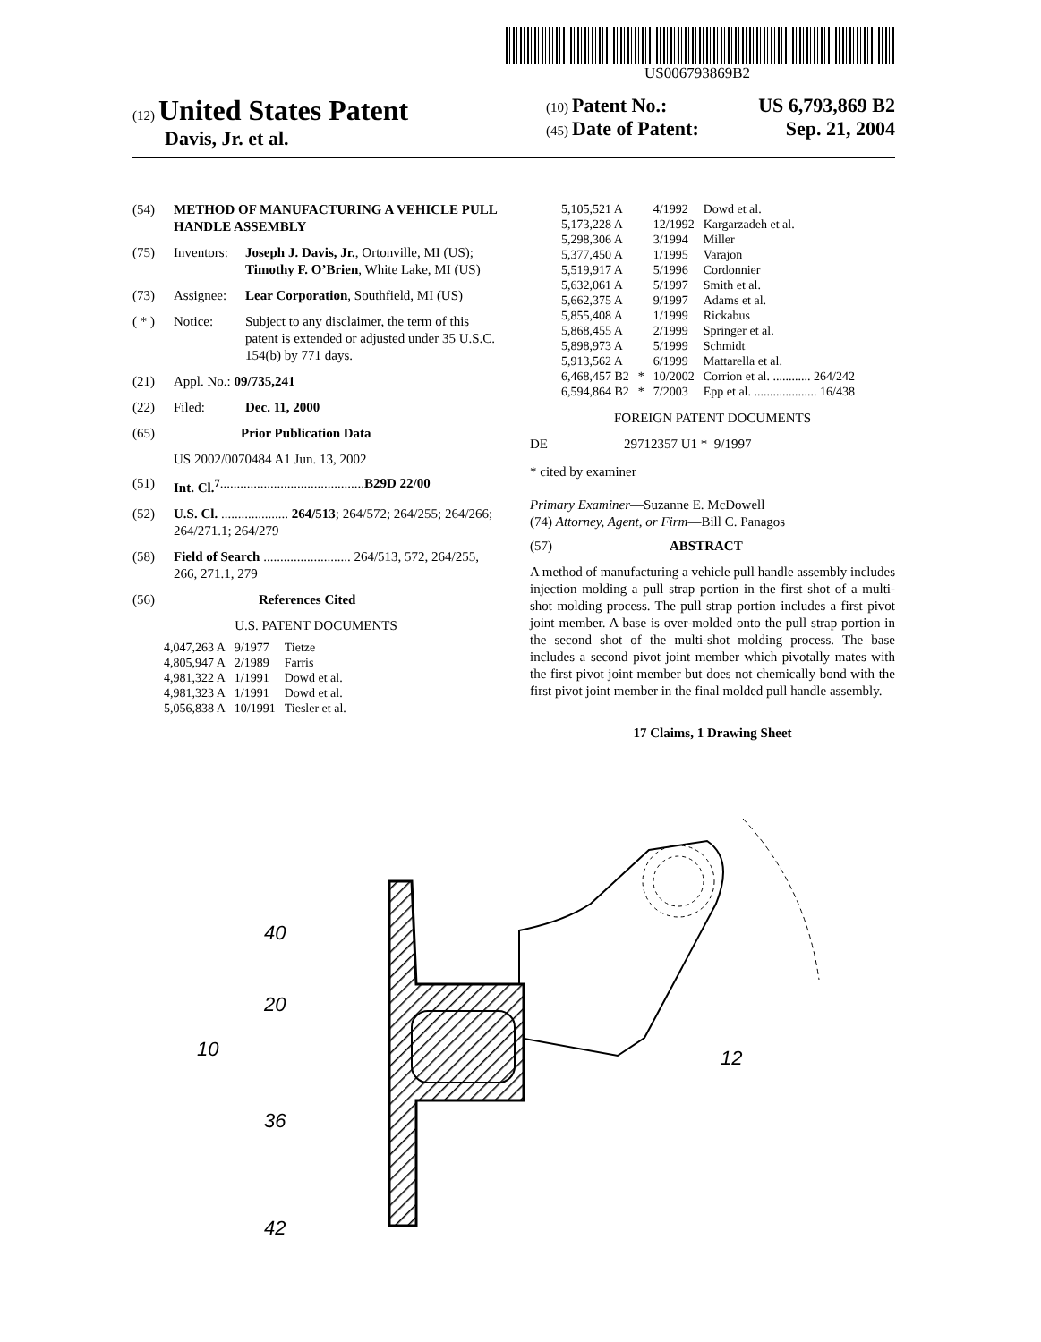US006793869B2
(12) United States Patent
Davis, Jr. et al.
(10) Patent No.: US 6,793,869 B2
(45) Date of Patent: Sep. 21, 2004
(54) METHOD OF MANUFACTURING A VEHICLE PULL HANDLE ASSEMBLY
(75) Inventors: Joseph J. Davis, Jr., Ortonville, MI (US); Timothy F. O’Brien, White Lake, MI (US)
(73) Assignee: Lear Corporation, Southfield, MI (US)
( * ) Notice: Subject to any disclaimer, the term of this patent is extended or adjusted under 35 U.S.C. 154(b) by 771 days.
(21) Appl. No.: 09/735,241
(22) Filed: Dec. 11, 2000
(65) Prior Publication Data
US 2002/0070484 A1 Jun. 13, 2002
(51) Int. Cl.<sup>7</sup> ........................................... B29D 22/00
(52) U.S. Cl. .................... 264/513; 264/572; 264/255; 264/266; 264/271.1; 264/279
(58) Field of Search .......................... 264/513, 572, 264/255, 266, 271.1, 279
(56) References Cited
U.S. PATENT DOCUMENTS
| 4,047,263 A | 9/1977 | Tietze |
| 4,805,947 A | 2/1989 | Farris |
| 4,981,322 A | 1/1991 | Dowd et al. |
| 4,981,323 A | 1/1991 | Dowd et al. |
| 5,056,838 A | 10/1991 | Tiesler et al. |
| 5,105,521 A | | 4/1992 | Dowd et al. |
| 5,173,228 A | | 12/1992 | Kargarzadeh et al. |
| 5,298,306 A | | 3/1994 | Miller |
| 5,377,450 A | | 1/1995 | Varajon |
| 5,519,917 A | | 5/1996 | Cordonnier |
| 5,632,061 A | | 5/1997 | Smith et al. |
| 5,662,375 A | | 9/1997 | Adams et al. |
| 5,855,408 A | | 1/1999 | Rickabus |
| 5,868,455 A | | 2/1999 | Springer et al. |
| 5,898,973 A | | 5/1999 | Schmidt |
| 5,913,562 A | | 6/1999 | Mattarella et al. |
| 6,468,457 B2 | * | 10/2002 | Corrion et al. ............ 264/242 |
| 6,594,864 B2 | * | 7/2003 | Epp et al. .................... 16/438 |
FOREIGN PATENT DOCUMENTS
DE 29712357 U1 * 9/1997
* cited by examiner
Primary Examiner—Suzanne E. McDowell
(74) Attorney, Agent, or Firm—Bill C. Panagos
(57) ABSTRACT
A method of manufacturing a vehicle pull handle assembly includes injection molding a pull strap portion in the first shot of a multi-shot molding process. The pull strap portion includes a first pivot joint member. A base is over-molded onto the pull strap portion in the second shot of the multi-shot molding process. The base includes a second pivot joint member which pivotally mates with the first pivot joint member but does not chemically bond with the first pivot joint member in the final molded pull handle assembly.
17 Claims, 1 Drawing Sheet
40
20
10
36
42
12